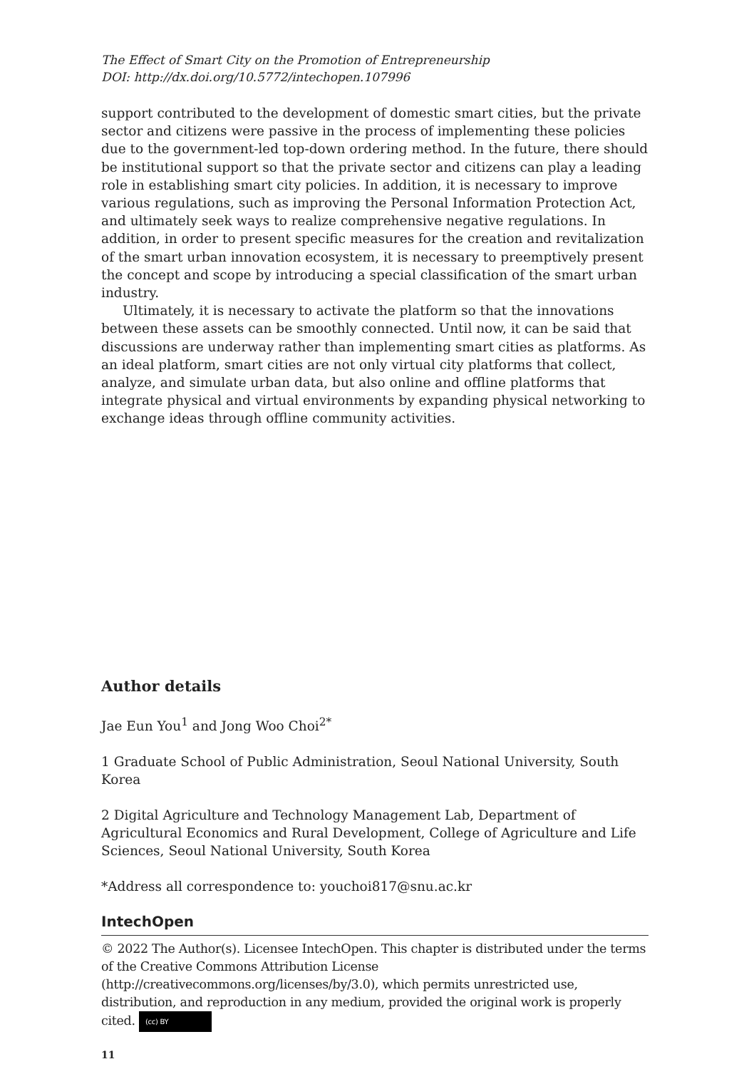The Effect of Smart City on the Promotion of Entrepreneurship
DOI: http://dx.doi.org/10.5772/intechopen.107996
support contributed to the development of domestic smart cities, but the private sector and citizens were passive in the process of implementing these policies due to the government-led top-down ordering method. In the future, there should be institutional support so that the private sector and citizens can play a leading role in establishing smart city policies. In addition, it is necessary to improve various regulations, such as improving the Personal Information Protection Act, and ultimately seek ways to realize comprehensive negative regulations. In addition, in order to present specific measures for the creation and revitalization of the smart urban innovation ecosystem, it is necessary to preemptively present the concept and scope by introducing a special classification of the smart urban industry.
Ultimately, it is necessary to activate the platform so that the innovations between these assets can be smoothly connected. Until now, it can be said that discussions are underway rather than implementing smart cities as platforms. As an ideal platform, smart cities are not only virtual city platforms that collect, analyze, and simulate urban data, but also online and offline platforms that integrate physical and virtual environments by expanding physical networking to exchange ideas through offline community activities.
Author details
Jae Eun You<sup>1</sup> and Jong Woo Choi<sup>2*</sup>
1 Graduate School of Public Administration, Seoul National University, South Korea
2 Digital Agriculture and Technology Management Lab, Department of Agricultural Economics and Rural Development, College of Agriculture and Life Sciences, Seoul National University, South Korea
*Address all correspondence to: youchoi817@snu.ac.kr
IntechOpen
© 2022 The Author(s). Licensee IntechOpen. This chapter is distributed under the terms of the Creative Commons Attribution License (http://creativecommons.org/licenses/by/3.0), which permits unrestricted use, distribution, and reproduction in any medium, provided the original work is properly cited. (cc) BY
11